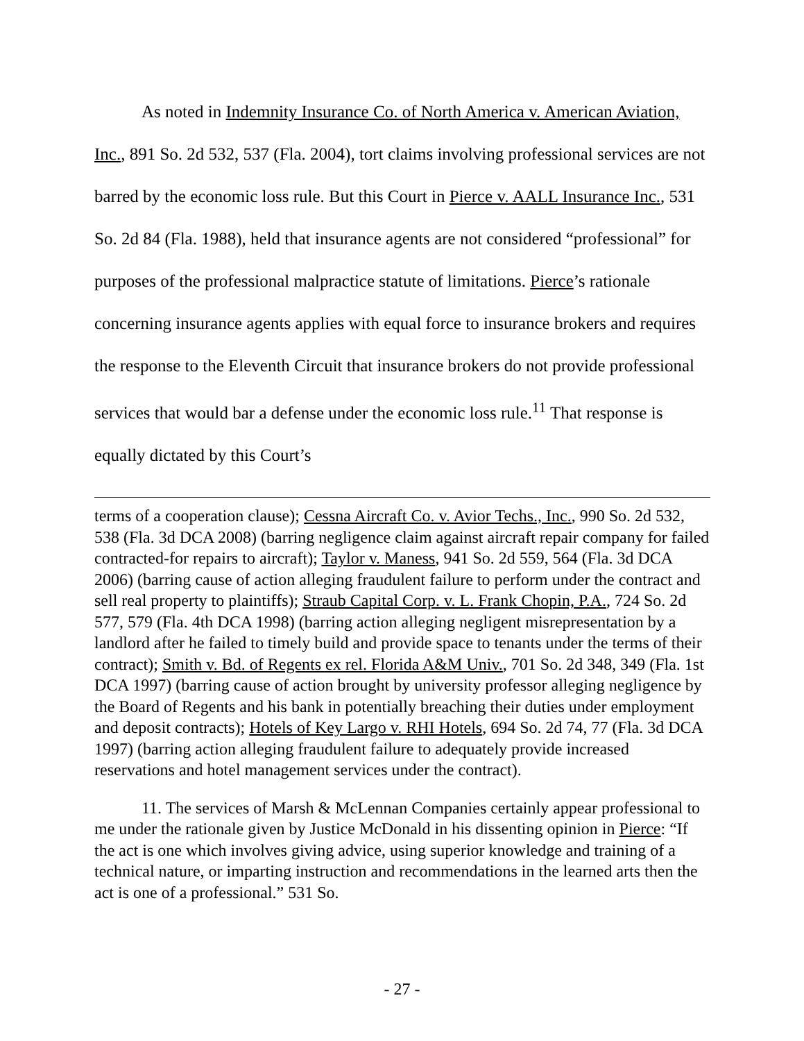As noted in Indemnity Insurance Co. of North America v. American Aviation, Inc., 891 So. 2d 532, 537 (Fla. 2004), tort claims involving professional services are not barred by the economic loss rule. But this Court in Pierce v. AALL Insurance Inc., 531 So. 2d 84 (Fla. 1988), held that insurance agents are not considered “professional” for purposes of the professional malpractice statute of limitations. Pierce’s rationale concerning insurance agents applies with equal force to insurance brokers and requires the response to the Eleventh Circuit that insurance brokers do not provide professional services that would bar a defense under the economic loss rule.<sup>11</sup> That response is equally dictated by this Court’s
terms of a cooperation clause); Cessna Aircraft Co. v. Avior Techs., Inc., 990 So. 2d 532, 538 (Fla. 3d DCA 2008) (barring negligence claim against aircraft repair company for failed contracted-for repairs to aircraft); Taylor v. Maness, 941 So. 2d 559, 564 (Fla. 3d DCA 2006) (barring cause of action alleging fraudulent failure to perform under the contract and sell real property to plaintiffs); Straub Capital Corp. v. L. Frank Chopin, P.A., 724 So. 2d 577, 579 (Fla. 4th DCA 1998) (barring action alleging negligent misrepresentation by a landlord after he failed to timely build and provide space to tenants under the terms of their contract); Smith v. Bd. of Regents ex rel. Florida A&M Univ., 701 So. 2d 348, 349 (Fla. 1st DCA 1997) (barring cause of action brought by university professor alleging negligence by the Board of Regents and his bank in potentially breaching their duties under employment and deposit contracts); Hotels of Key Largo v. RHI Hotels, 694 So. 2d 74, 77 (Fla. 3d DCA 1997) (barring action alleging fraudulent failure to adequately provide increased reservations and hotel management services under the contract).
11. The services of Marsh & McLennan Companies certainly appear professional to me under the rationale given by Justice McDonald in his dissenting opinion in Pierce: “If the act is one which involves giving advice, using superior knowledge and training of a technical nature, or imparting instruction and recommendations in the learned arts then the act is one of a professional.” 531 So.
- 27 -